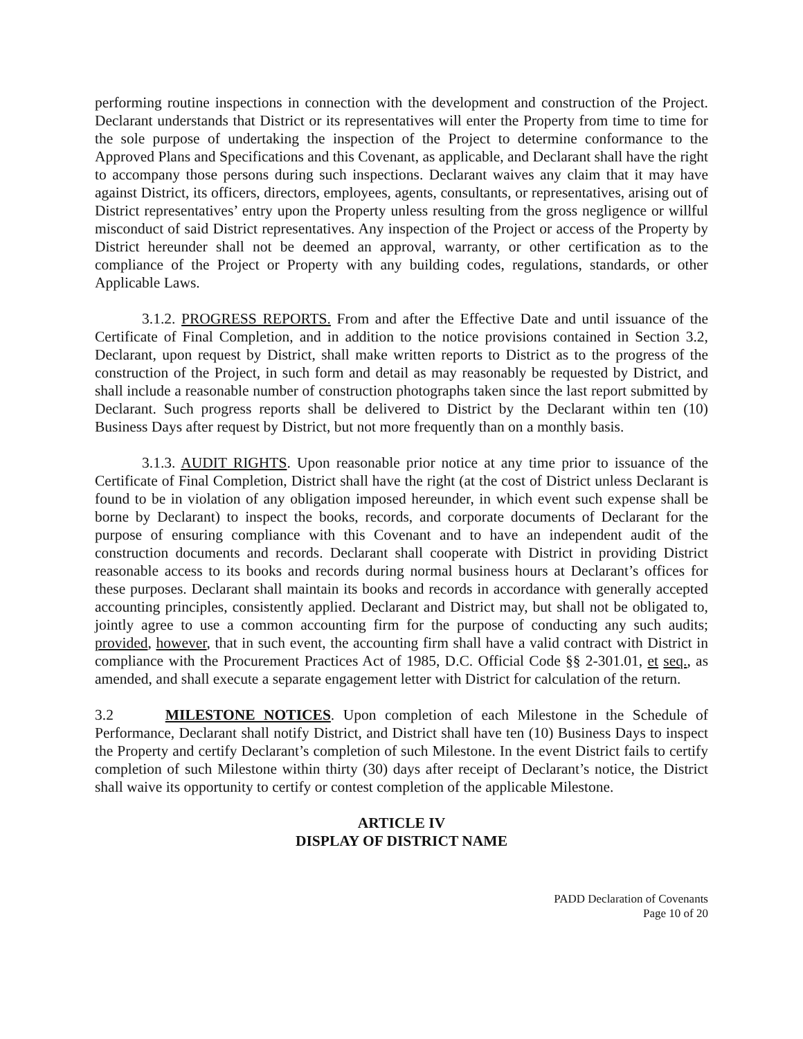performing routine inspections in connection with the development and construction of the Project. Declarant understands that District or its representatives will enter the Property from time to time for the sole purpose of undertaking the inspection of the Project to determine conformance to the Approved Plans and Specifications and this Covenant, as applicable, and Declarant shall have the right to accompany those persons during such inspections. Declarant waives any claim that it may have against District, its officers, directors, employees, agents, consultants, or representatives, arising out of District representatives’ entry upon the Property unless resulting from the gross negligence or willful misconduct of said District representatives. Any inspection of the Project or access of the Property by District hereunder shall not be deemed an approval, warranty, or other certification as to the compliance of the Project or Property with any building codes, regulations, standards, or other Applicable Laws.
3.1.2. PROGRESS REPORTS. From and after the Effective Date and until issuance of the Certificate of Final Completion, and in addition to the notice provisions contained in Section 3.2, Declarant, upon request by District, shall make written reports to District as to the progress of the construction of the Project, in such form and detail as may reasonably be requested by District, and shall include a reasonable number of construction photographs taken since the last report submitted by Declarant. Such progress reports shall be delivered to District by the Declarant within ten (10) Business Days after request by District, but not more frequently than on a monthly basis.
3.1.3. AUDIT RIGHTS. Upon reasonable prior notice at any time prior to issuance of the Certificate of Final Completion, District shall have the right (at the cost of District unless Declarant is found to be in violation of any obligation imposed hereunder, in which event such expense shall be borne by Declarant) to inspect the books, records, and corporate documents of Declarant for the purpose of ensuring compliance with this Covenant and to have an independent audit of the construction documents and records. Declarant shall cooperate with District in providing District reasonable access to its books and records during normal business hours at Declarant’s offices for these purposes. Declarant shall maintain its books and records in accordance with generally accepted accounting principles, consistently applied. Declarant and District may, but shall not be obligated to, jointly agree to use a common accounting firm for the purpose of conducting any such audits; provided, however, that in such event, the accounting firm shall have a valid contract with District in compliance with the Procurement Practices Act of 1985, D.C. Official Code §§ 2-301.01, et seq., as amended, and shall execute a separate engagement letter with District for calculation of the return.
3.2 MILESTONE NOTICES. Upon completion of each Milestone in the Schedule of Performance, Declarant shall notify District, and District shall have ten (10) Business Days to inspect the Property and certify Declarant’s completion of such Milestone. In the event District fails to certify completion of such Milestone within thirty (30) days after receipt of Declarant’s notice, the District shall waive its opportunity to certify or contest completion of the applicable Milestone.
ARTICLE IV
DISPLAY OF DISTRICT NAME
PADD Declaration of Covenants
Page 10 of 20